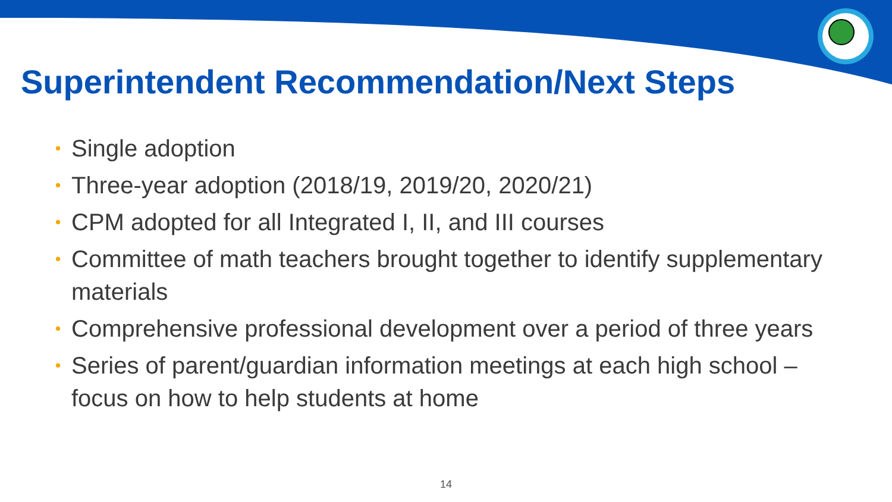Superintendent Recommendation/Next Steps
• Single adoption
• Three-year adoption (2018/19, 2019/20, 2020/21)
• CPM adopted for all Integrated I, II, and III courses
• Committee of math teachers brought together to identify supplementary materials
• Comprehensive professional development over a period of three years
• Series of parent/guardian information meetings at each high school – focus on how to help students at home
14